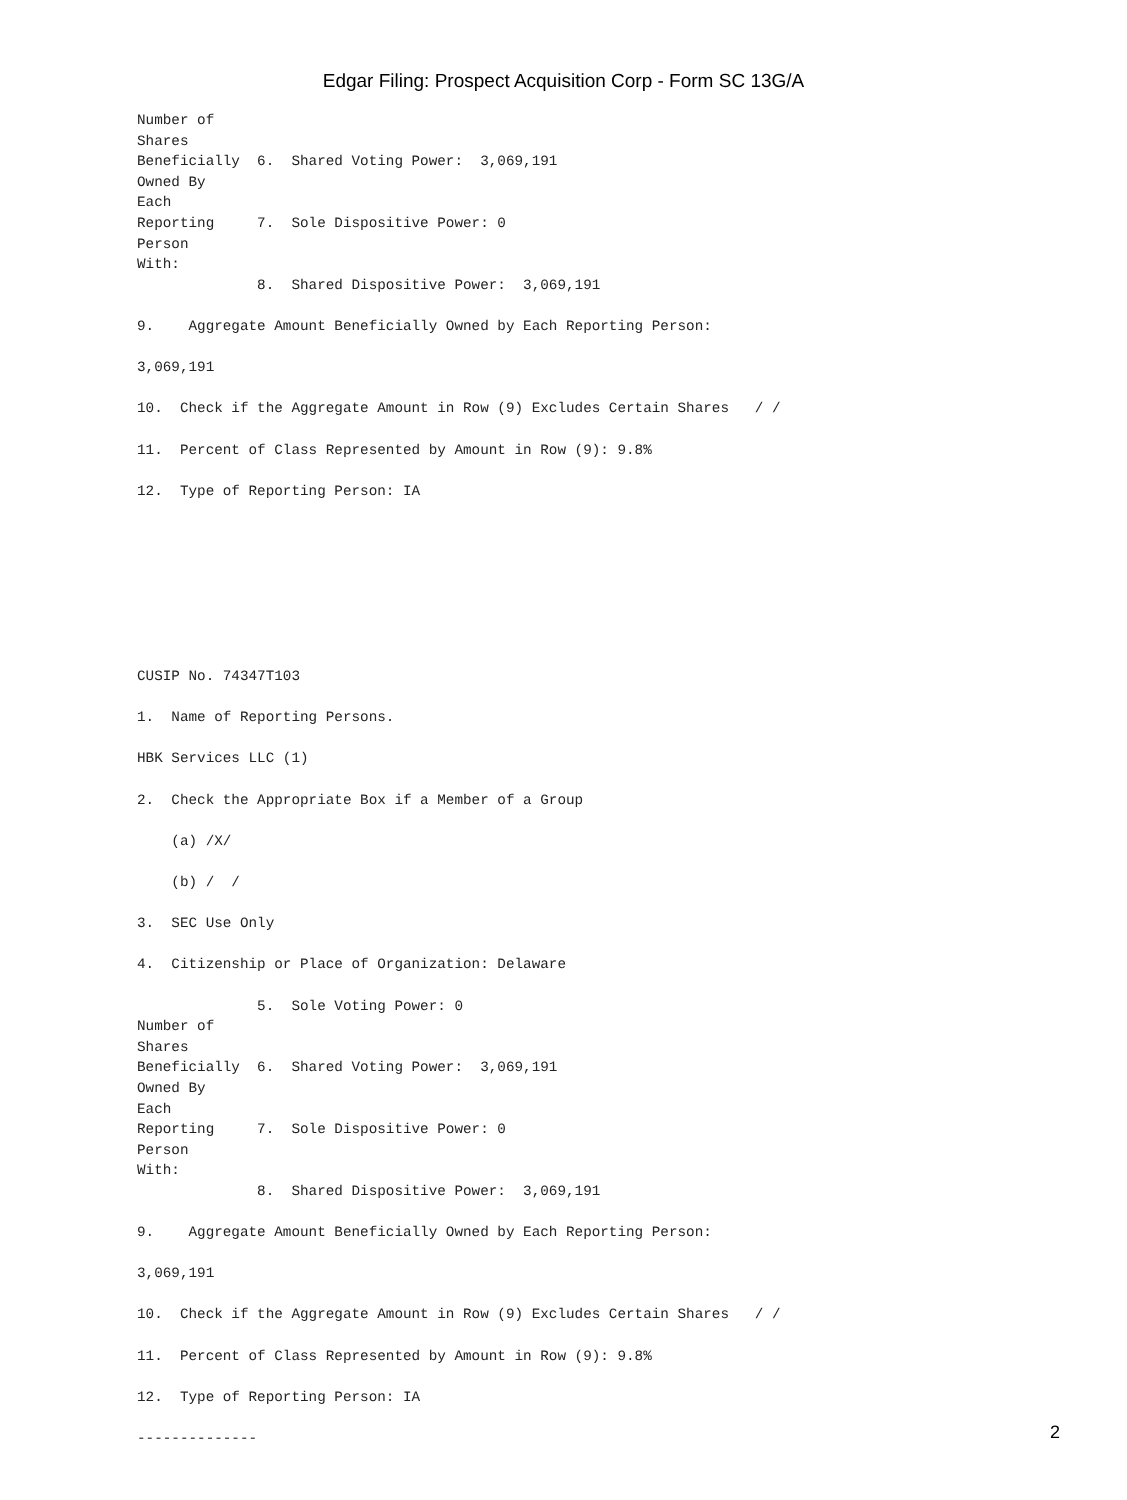Edgar Filing: Prospect Acquisition Corp - Form SC 13G/A
Number of
Shares
Beneficially  6.  Shared Voting Power:  3,069,191
Owned By
Each
Reporting     7.  Sole Dispositive Power: 0
Person
With:
              8.  Shared Dispositive Power:  3,069,191

9.    Aggregate Amount Beneficially Owned by Each Reporting Person:

3,069,191

10.  Check if the Aggregate Amount in Row (9) Excludes Certain Shares   / /

11.  Percent of Class Represented by Amount in Row (9): 9.8%

12.  Type of Reporting Person: IA








CUSIP No. 74347T103

1.  Name of Reporting Persons.

HBK Services LLC (1)

2.  Check the Appropriate Box if a Member of a Group

    (a) /X/

    (b) /  /

3.  SEC Use Only

4.  Citizenship or Place of Organization: Delaware

              5.  Sole Voting Power: 0
Number of
Shares
Beneficially  6.  Shared Voting Power:  3,069,191
Owned By
Each
Reporting     7.  Sole Dispositive Power: 0
Person
With:
              8.  Shared Dispositive Power:  3,069,191

9.    Aggregate Amount Beneficially Owned by Each Reporting Person:

3,069,191

10.  Check if the Aggregate Amount in Row (9) Excludes Certain Shares   / /

11.  Percent of Class Represented by Amount in Row (9): 9.8%

12.  Type of Reporting Person: IA

--------------
2